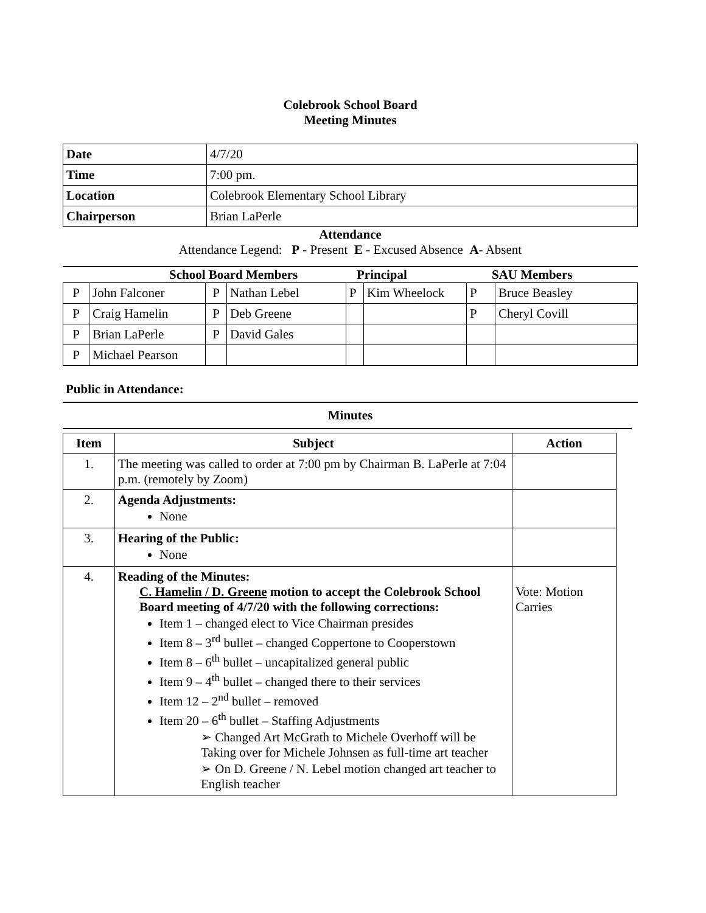Colebrook School Board
Meeting Minutes
| Date | 4/7/20 |
| Time | 7:00 pm. |
| Location | Colebrook Elementary School Library |
| Chairperson | Brian LaPerle |
Attendance
Attendance Legend: P - Present E - Excused Absence A- Absent
School Board Members Principal SAU Members
| P | John Falconer | P | Nathan Lebel | P | Kim Wheelock | P | Bruce Beasley |
| P | Craig Hamelin | P | Deb Greene | | | P | Cheryl Covill |
| P | Brian LaPerle | P | David Gales | | | | |
| P | Michael Pearson | | | | | | |
Public in Attendance:
Minutes
| Item | Subject | Action |
| --- | --- | --- |
| 1. | The meeting was called to order at 7:00 pm by Chairman B. LaPerle at 7:04 p.m. (remotely by Zoom) | |
| 2. | Agenda Adjustments: None | |
| 3. | Hearing of the Public: None | |
| 4. | Reading of the Minutes: C. Hamelin / D. Greene motion to accept the Colebrook School Board meeting of 4/7/20 with the following corrections: Item 1 – changed elect to Vice Chairman presides Item 8 – 3<sup>rd</sup> bullet – changed Coppertone to Cooperstown Item 8 – 6<sup>th</sup> bullet – uncapitalized general public Item 9 – 4<sup>th</sup> bullet – changed there to their services Item 12 – 2<sup>nd</sup> bullet – removed Item 20 – 6<sup>th</sup> bullet – Staffing Adjustments ➢ Changed Art McGrath to Michele Overhoff will be Taking over for Michele Johnsen as full-time art teacher ➢ On D. Greene / N. Lebel motion changed art teacher to English teacher | Vote: Motion Carries |